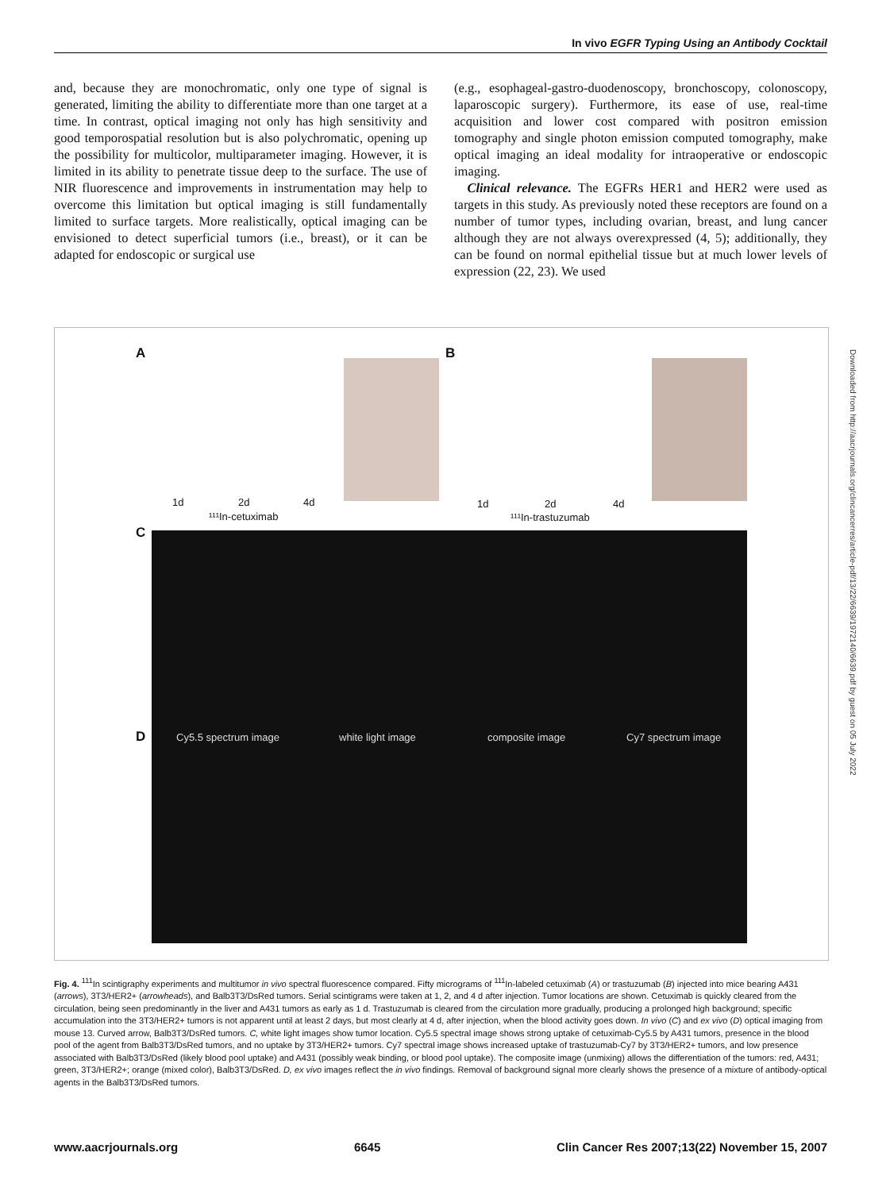In vivo EGFR Typing Using an Antibody Cocktail
and, because they are monochromatic, only one type of signal is generated, limiting the ability to differentiate more than one target at a time. In contrast, optical imaging not only has high sensitivity and good temporospatial resolution but is also polychromatic, opening up the possibility for multicolor, multiparameter imaging. However, it is limited in its ability to penetrate tissue deep to the surface. The use of NIR fluorescence and improvements in instrumentation may help to overcome this limitation but optical imaging is still fundamentally limited to surface targets. More realistically, optical imaging can be envisioned to detect superficial tumors (i.e., breast), or it can be adapted for endoscopic or surgical use
(e.g., esophageal-gastro-duodenoscopy, bronchoscopy, colonoscopy, laparoscopic surgery). Furthermore, its ease of use, real-time acquisition and lower cost compared with positron emission tomography and single photon emission computed tomography, make optical imaging an ideal modality for intraoperative or endoscopic imaging.
Clinical relevance. The EGFRs HER1 and HER2 were used as targets in this study. As previously noted these receptors are found on a number of tumor types, including ovarian, breast, and lung cancer although they are not always overexpressed (4, 5); additionally, they can be found on normal epithelial tissue but at much lower levels of expression (22, 23). We used
A B
1d 2d 4d
¹¹¹In-cetuximab
1d 2d 4d
¹¹¹In-trastuzumab
C
D Cy5.5 spectrum image white light image composite image Cy7 spectrum image
Fig. 4. <sup>111</sup>In scintigraphy experiments and multitumor in vivo spectral fluorescence compared. Fifty micrograms of <sup>111</sup>In-labeled cetuximab (A) or trastuzumab (B) injected into mice bearing A431 (arrows), 3T3/HER2+ (arrowheads), and Balb3T3/DsRed tumors. Serial scintigrams were taken at 1, 2, and 4 d after injection. Tumor locations are shown. Cetuximab is quickly cleared from the circulation, being seen predominantly in the liver and A431 tumors as early as 1 d. Trastuzumab is cleared from the circulation more gradually, producing a prolonged high background; specific accumulation into the 3T3/HER2+ tumors is not apparent until at least 2 days, but most clearly at 4 d, after injection, when the blood activity goes down. In vivo (C) and ex vivo (D) optical imaging from mouse 13. Curved arrow, Balb3T3/DsRed tumors. C, white light images show tumor location. Cy5.5 spectral image shows strong uptake of cetuximab-Cy5.5 by A431 tumors, presence in the blood pool of the agent from Balb3T3/DsRed tumors, and no uptake by 3T3/HER2+ tumors. Cy7 spectral image shows increased uptake of trastuzumab-Cy7 by 3T3/HER2+ tumors, and low presence associated with Balb3T3/DsRed (likely blood pool uptake) and A431 (possibly weak binding, or blood pool uptake). The composite image (unmixing) allows the differentiation of the tumors: red, A431; green, 3T3/HER2+; orange (mixed color), Balb3T3/DsRed. D, ex vivo images reflect the in vivo findings. Removal of background signal more clearly shows the presence of a mixture of antibody-optical agents in the Balb3T3/DsRed tumors.
Downloaded from http://aacrjournals.org/clincancerres/article-pdf/13/22/6639/1972140/6639.pdf by guest on 05 July 2022
www.aacrjournals.org 6645 Clin Cancer Res 2007;13(22) November 15, 2007